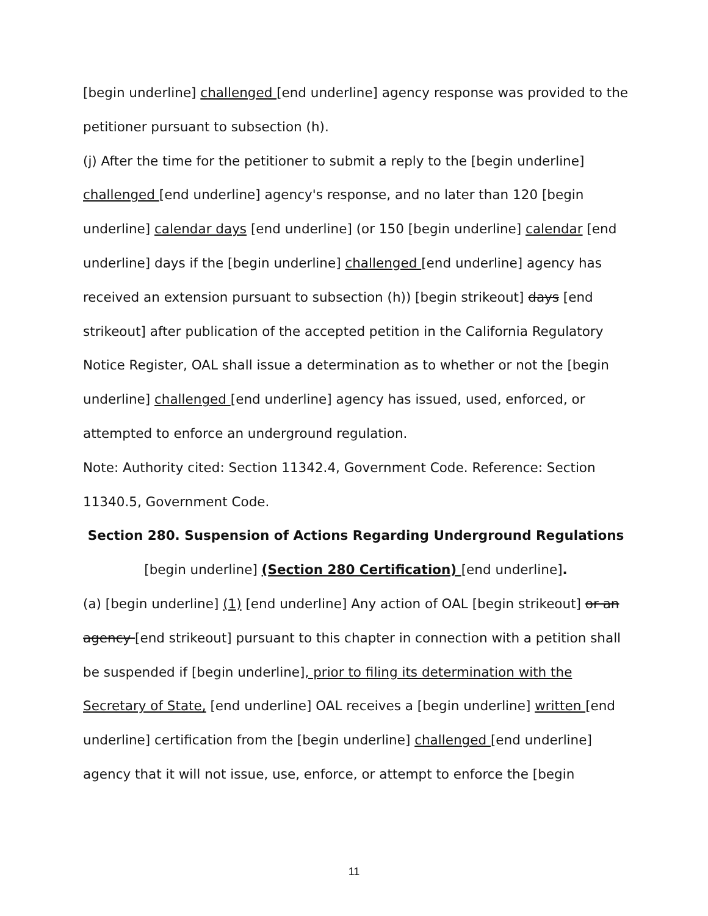[begin underline] challenged [end underline] agency response was provided to the petitioner pursuant to subsection (h).
(j) After the time for the petitioner to submit a reply to the [begin underline] challenged [end underline] agency's response, and no later than 120 [begin underline] calendar days [end underline] (or 150 [begin underline] calendar [end underline] days if the [begin underline] challenged [end underline] agency has received an extension pursuant to subsection (h)) [begin strikeout] days [end strikeout] after publication of the accepted petition in the California Regulatory Notice Register, OAL shall issue a determination as to whether or not the [begin underline] challenged [end underline] agency has issued, used, enforced, or attempted to enforce an underground regulation.
Note: Authority cited: Section 11342.4, Government Code. Reference: Section 11340.5, Government Code.
Section 280. Suspension of Actions Regarding Underground Regulations [begin underline] (Section 280 Certification) [end underline].
(a) [begin underline] (1) [end underline] Any action of OAL [begin strikeout] or an agency [end strikeout] pursuant to this chapter in connection with a petition shall be suspended if [begin underline], prior to filing its determination with the Secretary of State, [end underline] OAL receives a [begin underline] written [end underline] certification from the [begin underline] challenged [end underline] agency that it will not issue, use, enforce, or attempt to enforce the [begin
11